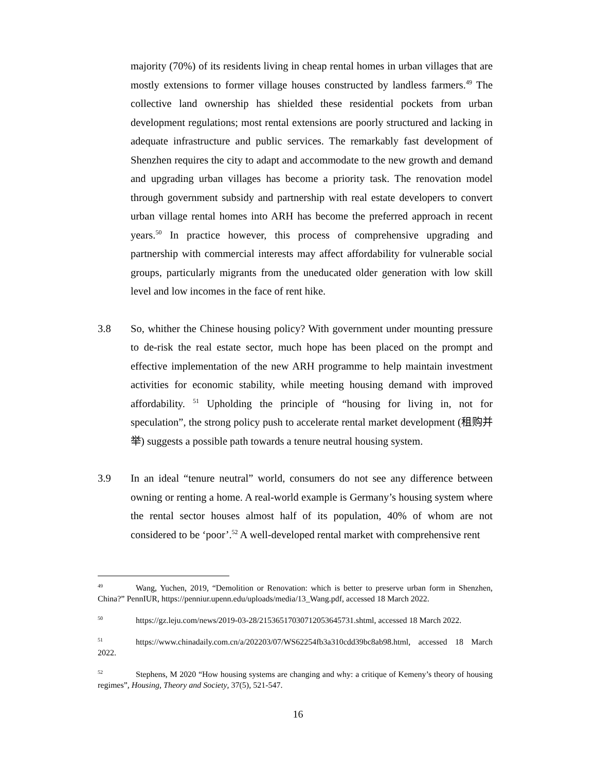majority (70%) of its residents living in cheap rental homes in urban villages that are mostly extensions to former village houses constructed by landless farmers.<sup>49</sup> The collective land ownership has shielded these residential pockets from urban development regulations; most rental extensions are poorly structured and lacking in adequate infrastructure and public services. The remarkably fast development of Shenzhen requires the city to adapt and accommodate to the new growth and demand and upgrading urban villages has become a priority task. The renovation model through government subsidy and partnership with real estate developers to convert urban village rental homes into ARH has become the preferred approach in recent years.<sup>50</sup> In practice however, this process of comprehensive upgrading and partnership with commercial interests may affect affordability for vulnerable social groups, particularly migrants from the uneducated older generation with low skill level and low incomes in the face of rent hike.
3.8 So, whither the Chinese housing policy? With government under mounting pressure to de-risk the real estate sector, much hope has been placed on the prompt and effective implementation of the new ARH programme to help maintain investment activities for economic stability, while meeting housing demand with improved affordability. <sup>51</sup> Upholding the principle of “housing for living in, not for speculation”, the strong policy push to accelerate rental market development (租购并举) suggests a possible path towards a tenure neutral housing system.
3.9 In an ideal “tenure neutral” world, consumers do not see any difference between owning or renting a home. A real-world example is Germany’s housing system where the rental sector houses almost half of its population, 40% of whom are not considered to be ‘poor’.<sup>52</sup> A well-developed rental market with comprehensive rent
<sup>49</sup> Wang, Yuchen, 2019, “Demolition or Renovation: which is better to preserve urban form in Shenzhen, China?” PennIUR, https://penniur.upenn.edu/uploads/media/13_Wang.pdf, accessed 18 March 2022.
<sup>50</sup> https://gz.leju.com/news/2019-03-28/21536517030712053645731.shtml, accessed 18 March 2022.
<sup>51</sup> https://www.chinadaily.com.cn/a/202203/07/WS62254fb3a310cdd39bc8ab98.html, accessed 18 March 2022.
<sup>52</sup> Stephens, M 2020 “How housing systems are changing and why: a critique of Kemeny’s theory of housing regimes”, Housing, Theory and Society, 37(5), 521-547.
16